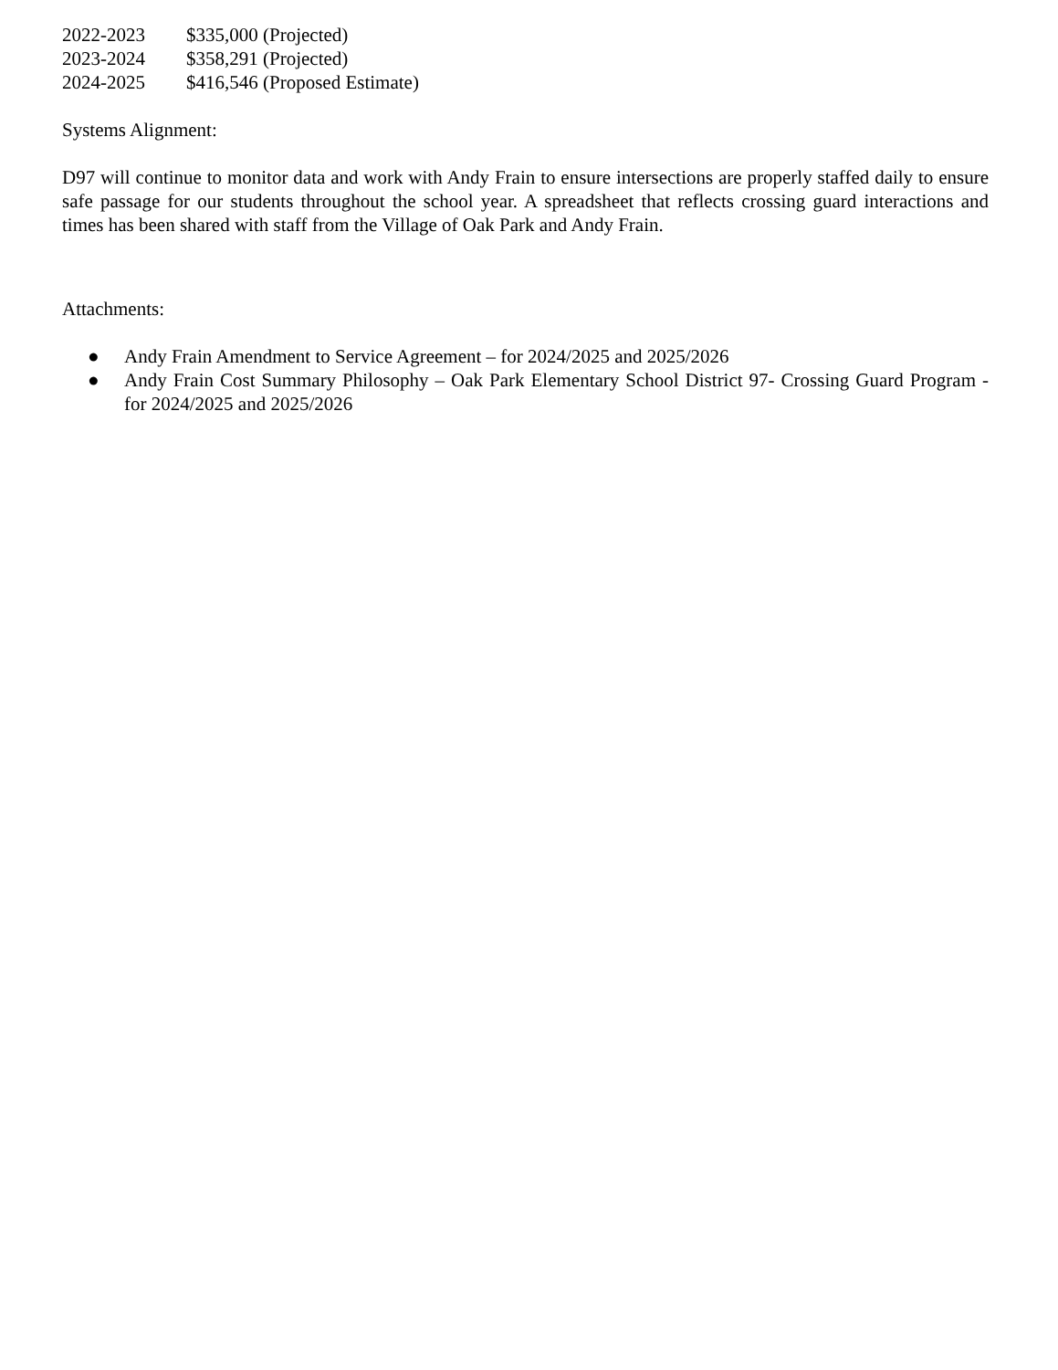2022-2023 $335,000 (Projected)
2023-2024 $358,291 (Projected)
2024-2025 $416,546 (Proposed Estimate)
Systems Alignment:
D97 will continue to monitor data and work with Andy Frain to ensure intersections are properly staffed daily to ensure safe passage for our students throughout the school year. A spreadsheet that reflects crossing guard interactions and times has been shared with staff from the Village of Oak Park and Andy Frain.
Attachments:
● Andy Frain Amendment to Service Agreement – for 2024/2025 and 2025/2026
● Andy Frain Cost Summary Philosophy – Oak Park Elementary School District 97- Crossing Guard Program - for 2024/2025 and 2025/2026